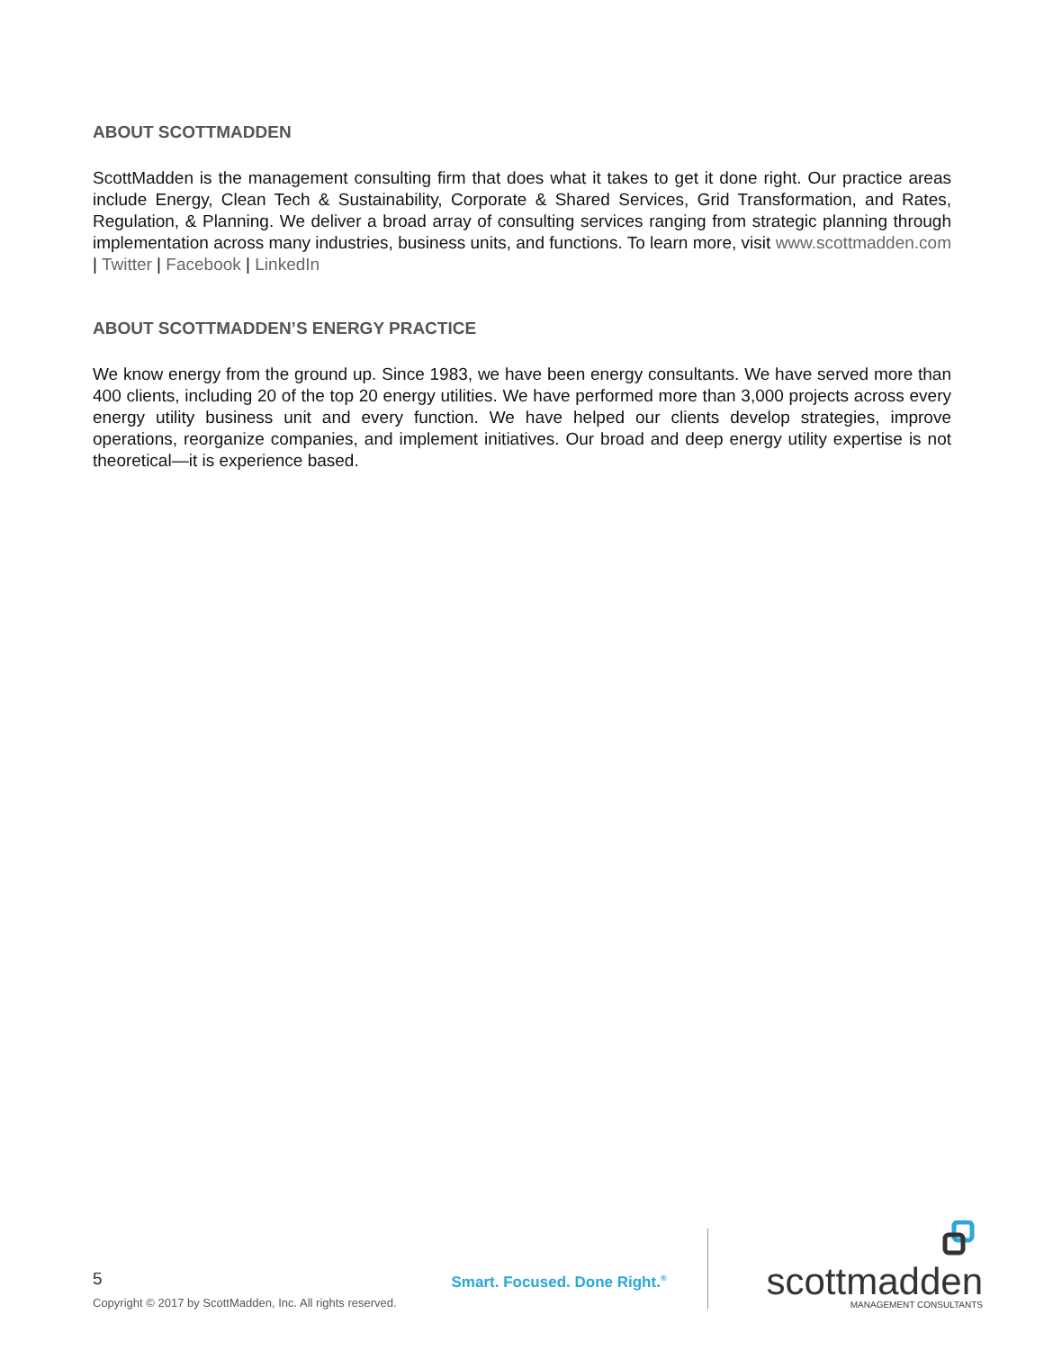ABOUT SCOTTMADDEN
ScottMadden is the management consulting firm that does what it takes to get it done right. Our practice areas include Energy, Clean Tech & Sustainability, Corporate & Shared Services, Grid Transformation, and Rates, Regulation, & Planning. We deliver a broad array of consulting services ranging from strategic planning through implementation across many industries, business units, and functions. To learn more, visit www.scottmadden.com | Twitter | Facebook | LinkedIn
ABOUT SCOTTMADDEN’S ENERGY PRACTICE
We know energy from the ground up. Since 1983, we have been energy consultants. We have served more than 400 clients, including 20 of the top 20 energy utilities. We have performed more than 3,000 projects across every energy utility business unit and every function. We have helped our clients develop strategies, improve operations, reorganize companies, and implement initiatives. Our broad and deep energy utility expertise is not theoretical—it is experience based.
5
Copyright © 2017 by ScottMadden, Inc. All rights reserved.
Smart. Focused. Done Right.<sup>®</sup>
scottmadden
MANAGEMENT CONSULTANTS